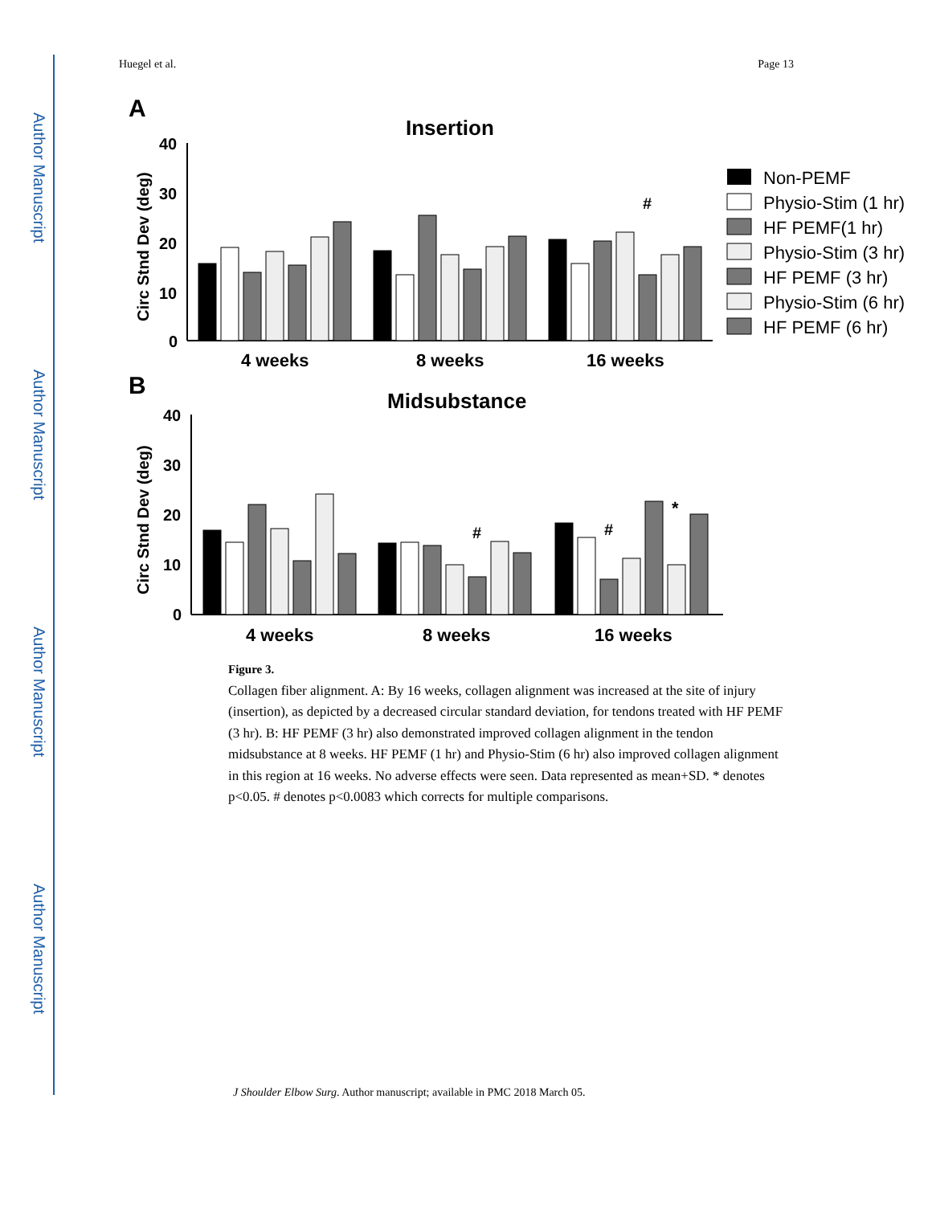Author Manuscript
Author Manuscript
Author Manuscript
Author Manuscript
Huegel et al. Page 13
A
Insertion
Circ Stnd Dev (deg)
40
30
20
10
0
4 weeks
8 weeks
16 weeks
#
Non-PEMF
Physio-Stim (1 hr)
HF PEMF(1 hr)
Physio-Stim (3 hr)
HF PEMF (3 hr)
Physio-Stim (6 hr)
HF PEMF (6 hr)
B
Midsubstance
Circ Stnd Dev (deg)
40
30
20
10
0
#
#
*
4 weeks
8 weeks
16 weeks
Figure 3.
Collagen fiber alignment. A: By 16 weeks, collagen alignment was increased at the site of injury (insertion), as depicted by a decreased circular standard deviation, for tendons treated with HF PEMF (3 hr). B: HF PEMF (3 hr) also demonstrated improved collagen alignment in the tendon midsubstance at 8 weeks. HF PEMF (1 hr) and Physio-Stim (6 hr) also improved collagen alignment in this region at 16 weeks. No adverse effects were seen. Data represented as mean+SD. * denotes p<0.05. # denotes p<0.0083 which corrects for multiple comparisons.
J Shoulder Elbow Surg. Author manuscript; available in PMC 2018 March 05.